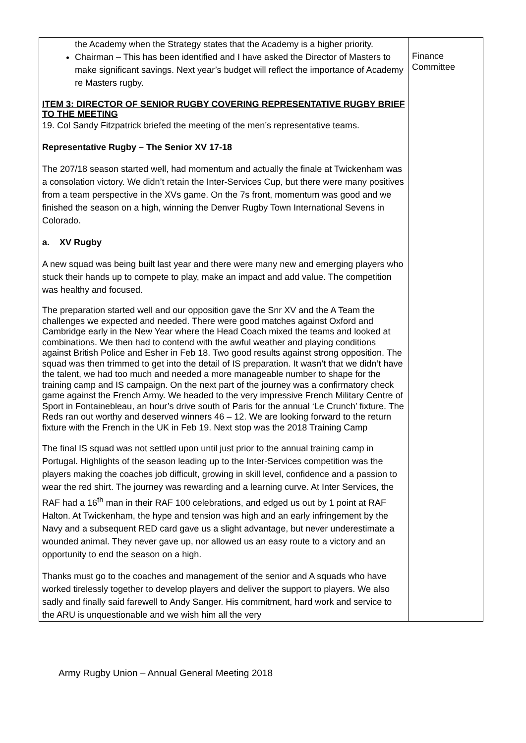| the Academy when the Strategy states that the Academy is a higher priority. Chairman – This has been identified and I have asked the Director of Masters to make significant savings. Next year’s budget will reflect the importance of Academy re Masters rugby. ITEM 3: DIRECTOR OF SENIOR RUGBY COVERING REPRESENTATIVE RUGBY BRIEF TO THE MEETING 19. Col Sandy Fitzpatrick briefed the meeting of the men’s representative teams. Representative Rugby – The Senior XV 17-18 The 207/18 season started well, had momentum and actually the finale at Twickenham was a consolation victory. We didn’t retain the Inter-Services Cup, but there were many positives from a team perspective in the XVs game. On the 7s front, momentum was good and we finished the season on a high, winning the Denver Rugby Town International Sevens in Colorado. a. XV Rugby A new squad was being built last year and there were many new and emerging players who stuck their hands up to compete to play, make an impact and add value. The competition was healthy and focused. The preparation started well and our opposition gave the Snr XV and the A Team the challenges we expected and needed. There were good matches against Oxford and Cambridge early in the New Year where the Head Coach mixed the teams and looked at combinations. We then had to contend with the awful weather and playing conditions against British Police and Esher in Feb 18. Two good results against strong opposition. The squad was then trimmed to get into the detail of IS preparation. It wasn’t that we didn’t have the talent, we had too much and needed a more manageable number to shape for the training camp and IS campaign. On the next part of the journey was a confirmatory check game against the French Army. We headed to the very impressive French Military Centre of Sport in Fontainebleau, an hour’s drive south of Paris for the annual ‘Le Crunch’ fixture. The Reds ran out worthy and deserved winners 46 – 12. We are looking forward to the return fixture with the French in the UK in Feb 19. Next stop was the 2018 Training Camp The final IS squad was not settled upon until just prior to the annual training camp in Portugal. Highlights of the season leading up to the Inter-Services competition was the players making the coaches job difficult, growing in skill level, confidence and a passion to wear the red shirt. The journey was rewarding and a learning curve. At Inter Services, the RAF had a 16<sup>th</sup> man in their RAF 100 celebrations, and edged us out by 1 point at RAF Halton. At Twickenham, the hype and tension was high and an early infringement by the Navy and a subsequent RED card gave us a slight advantage, but never underestimate a wounded animal. They never gave up, nor allowed us an easy route to a victory and an opportunity to end the season on a high. Thanks must go to the coaches and management of the senior and A squads who have worked tirelessly together to develop players and deliver the support to players. We also sadly and finally said farewell to Andy Sanger. His commitment, hard work and service to the ARU is unquestionable and we wish him all the very | Finance Committee |
Army Rugby Union – Annual General Meeting 2018